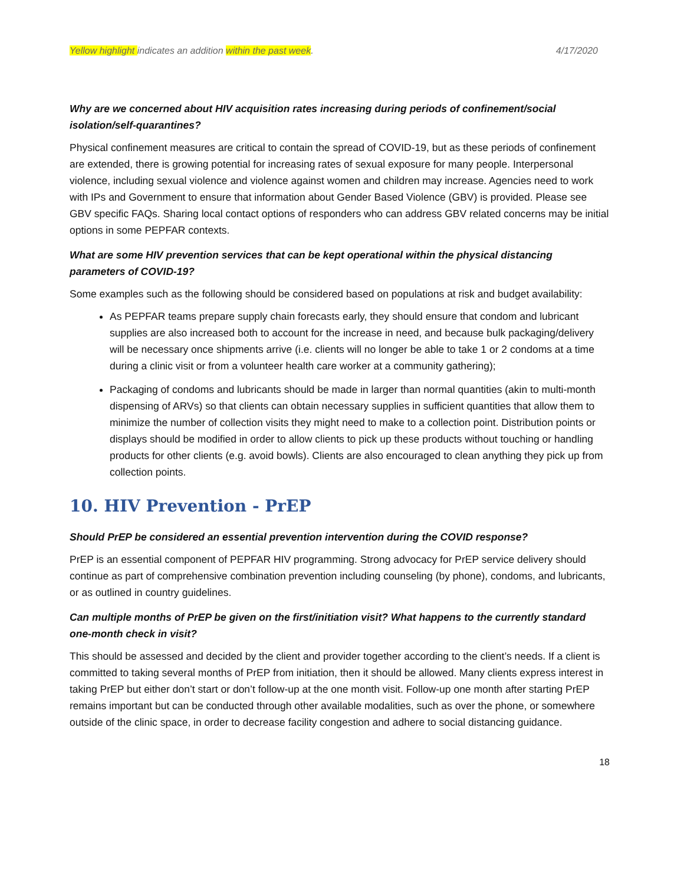Yellow highlight indicates an addition within the past week. 4/17/2020
Why are we concerned about HIV acquisition rates increasing during periods of confinement/social isolation/self-quarantines?
Physical confinement measures are critical to contain the spread of COVID-19, but as these periods of confinement are extended, there is growing potential for increasing rates of sexual exposure for many people. Interpersonal violence, including sexual violence and violence against women and children may increase. Agencies need to work with IPs and Government to ensure that information about Gender Based Violence (GBV) is provided. Please see GBV specific FAQs. Sharing local contact options of responders who can address GBV related concerns may be initial options in some PEPFAR contexts.
What are some HIV prevention services that can be kept operational within the physical distancing parameters of COVID-19?
Some examples such as the following should be considered based on populations at risk and budget availability:
As PEPFAR teams prepare supply chain forecasts early, they should ensure that condom and lubricant supplies are also increased both to account for the increase in need, and because bulk packaging/delivery will be necessary once shipments arrive (i.e. clients will no longer be able to take 1 or 2 condoms at a time during a clinic visit or from a volunteer health care worker at a community gathering);
Packaging of condoms and lubricants should be made in larger than normal quantities (akin to multi-month dispensing of ARVs) so that clients can obtain necessary supplies in sufficient quantities that allow them to minimize the number of collection visits they might need to make to a collection point. Distribution points or displays should be modified in order to allow clients to pick up these products without touching or handling products for other clients (e.g. avoid bowls). Clients are also encouraged to clean anything they pick up from collection points.
10. HIV Prevention - PrEP
Should PrEP be considered an essential prevention intervention during the COVID response?
PrEP is an essential component of PEPFAR HIV programming. Strong advocacy for PrEP service delivery should continue as part of comprehensive combination prevention including counseling (by phone), condoms, and lubricants, or as outlined in country guidelines.
Can multiple months of PrEP be given on the first/initiation visit? What happens to the currently standard one-month check in visit?
This should be assessed and decided by the client and provider together according to the client’s needs. If a client is committed to taking several months of PrEP from initiation, then it should be allowed. Many clients express interest in taking PrEP but either don’t start or don’t follow-up at the one month visit. Follow-up one month after starting PrEP remains important but can be conducted through other available modalities, such as over the phone, or somewhere outside of the clinic space, in order to decrease facility congestion and adhere to social distancing guidance.
18